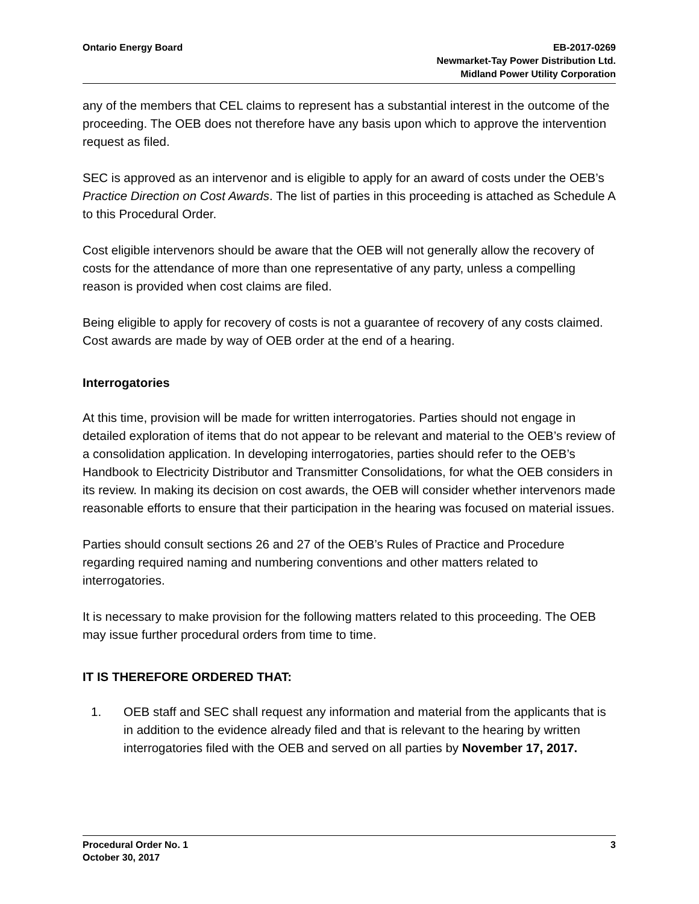Ontario Energy Board EB-2017-0269
Newmarket-Tay Power Distribution Ltd.
Midland Power Utility Corporation
any of the members that CEL claims to represent has a substantial interest in the outcome of the proceeding. The OEB does not therefore have any basis upon which to approve the intervention request as filed.
SEC is approved as an intervenor and is eligible to apply for an award of costs under the OEB’s Practice Direction on Cost Awards. The list of parties in this proceeding is attached as Schedule A to this Procedural Order.
Cost eligible intervenors should be aware that the OEB will not generally allow the recovery of costs for the attendance of more than one representative of any party, unless a compelling reason is provided when cost claims are filed.
Being eligible to apply for recovery of costs is not a guarantee of recovery of any costs claimed. Cost awards are made by way of OEB order at the end of a hearing.
Interrogatories
At this time, provision will be made for written interrogatories. Parties should not engage in detailed exploration of items that do not appear to be relevant and material to the OEB’s review of a consolidation application. In developing interrogatories, parties should refer to the OEB’s Handbook to Electricity Distributor and Transmitter Consolidations, for what the OEB considers in its review. In making its decision on cost awards, the OEB will consider whether intervenors made reasonable efforts to ensure that their participation in the hearing was focused on material issues.
Parties should consult sections 26 and 27 of the OEB’s Rules of Practice and Procedure regarding required naming and numbering conventions and other matters related to interrogatories.
It is necessary to make provision for the following matters related to this proceeding. The OEB may issue further procedural orders from time to time.
IT IS THEREFORE ORDERED THAT:
1. OEB staff and SEC shall request any information and material from the applicants that is in addition to the evidence already filed and that is relevant to the hearing by written interrogatories filed with the OEB and served on all parties by November 17, 2017.
Procedural Order No. 1
October 30, 2017
3